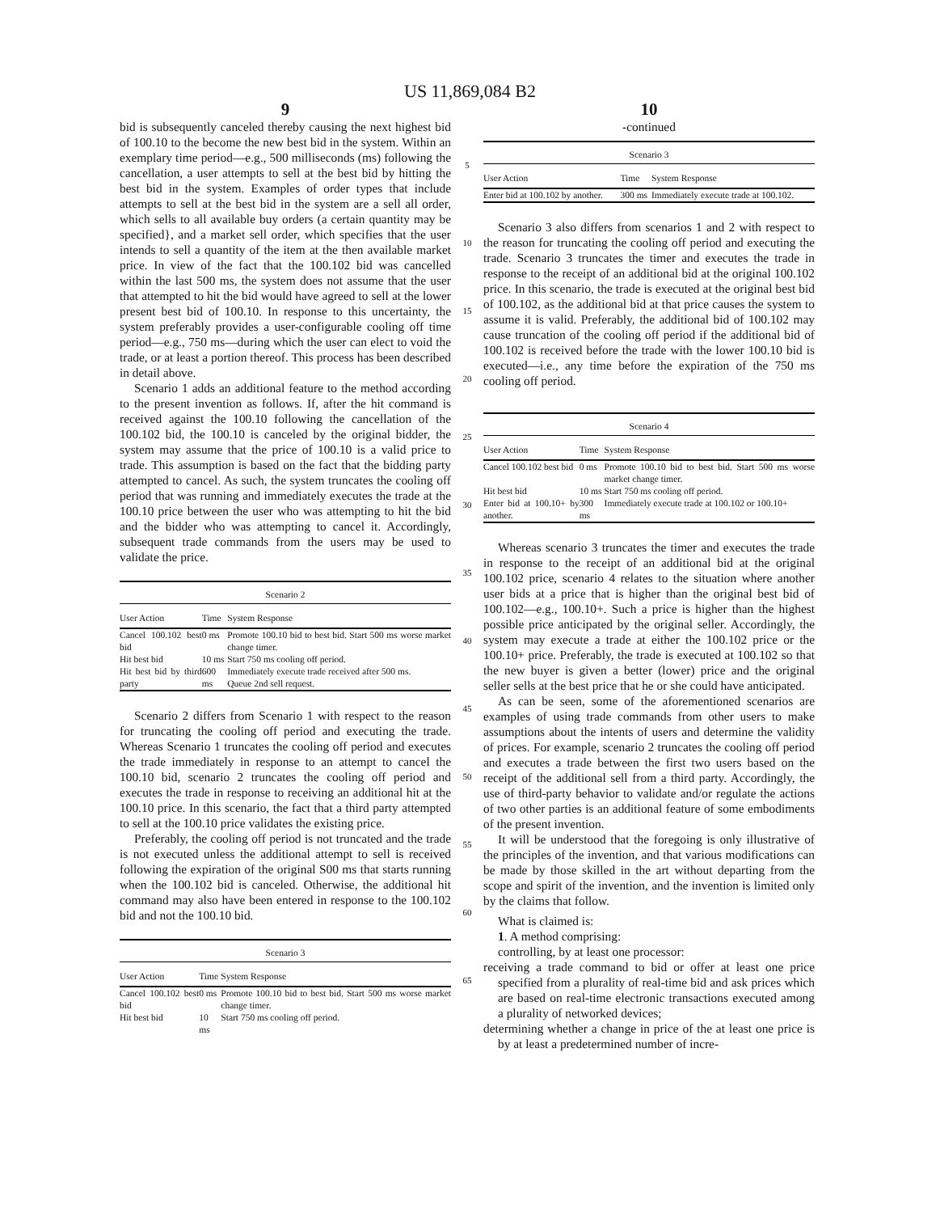US 11,869,084 B2
9
bid is subsequently canceled thereby causing the next highest bid of 100.10 to the become the new best bid in the system. Within an exemplary time period—e.g., 500 milliseconds (ms) following the cancellation, a user attempts to sell at the best bid by hitting the best bid in the system. Examples of order types that include attempts to sell at the best bid in the system are a sell all order, which sells to all available buy orders (a certain quantity may be specified}, and a market sell order, which specifies that the user intends to sell a quantity of the item at the then available market price. In view of the fact that the 100.102 bid was cancelled within the last 500 ms, the system does not assume that the user that attempted to hit the bid would have agreed to sell at the lower present best bid of 100.10. In response to this uncertainty, the system preferably provides a user-configurable cooling off time period—e.g., 750 ms—during which the user can elect to void the trade, or at least a portion thereof. This process has been described in detail above.
Scenario 1 adds an additional feature to the method according to the present invention as follows. If, after the hit command is received against the 100.10 following the cancellation of the 100.102 bid, the 100.10 is canceled by the original bidder, the system may assume that the price of 100.10 is a valid price to trade. This assumption is based on the fact that the bidding party attempted to cancel. As such, the system truncates the cooling off period that was running and immediately executes the trade at the 100.10 price between the user who was attempting to hit the bid and the bidder who was attempting to cancel it. Accordingly, subsequent trade commands from the users may be used to validate the price.
| Scenario 2 | | |
| --- | --- | --- |
| User Action | Time | System Response |
| Cancel 100.102 best bid | 0 ms | Promote 100.10 bid to best bid. Start 500 ms worse market change timer. |
| Hit best bid | 10 ms | Start 750 ms cooling off period. |
| Hit best bid by third party | 600 ms | Immediately execute trade received after 500 ms. Queue 2nd sell request. |
Scenario 2 differs from Scenario 1 with respect to the reason for truncating the cooling off period and executing the trade. Whereas Scenario 1 truncates the cooling off period and executes the trade immediately in response to an attempt to cancel the 100.10 bid, scenario 2 truncates the cooling off period and executes the trade in response to receiving an additional hit at the 100.10 price. In this scenario, the fact that a third party attempted to sell at the 100.10 price validates the existing price.
Preferably, the cooling off period is not truncated and the trade is not executed unless the additional attempt to sell is received following the expiration of the original S00 ms that starts running when the 100.102 bid is canceled. Otherwise, the additional hit command may also have been entered in response to the 100.102 bid and not the 100.10 bid.
| Scenario 3 | | |
| --- | --- | --- |
| User Action | Time | System Response |
| Cancel 100.102 best bid | 0 ms | Promote 100.10 bid to best bid. Start 500 ms worse market change timer. |
| Hit best bid | 10 ms | Start 750 ms cooling off period. |
5
10
15
20
25
30
35
40
45
50
55
60
65
10
-continued
| Scenario 3 | | |
| --- | --- | --- |
| User Action | Time | System Response |
| Enter bid at 100.102 by another. | 300 ms | Immediately execute trade at 100.102. |
Scenario 3 also differs from scenarios 1 and 2 with respect to the reason for truncating the cooling off period and executing the trade. Scenario 3 truncates the timer and executes the trade in response to the receipt of an additional bid at the original 100.102 price. In this scenario, the trade is executed at the original best bid of 100.102, as the additional bid at that price causes the system to assume it is valid. Preferably, the additional bid of 100.102 may cause truncation of the cooling off period if the additional bid of 100.102 is received before the trade with the lower 100.10 bid is executed—i.e., any time before the expiration of the 750 ms cooling off period.
| Scenario 4 | | |
| --- | --- | --- |
| User Action | Time | System Response |
| Cancel 100.102 best bid | 0 ms | Promote 100.10 bid to best bid. Start 500 ms worse market change timer. |
| Hit best bid | 10 ms | Start 750 ms cooling off period. |
| Enter bid at 100.10+ by another. | 300 ms | Immediately execute trade at 100.102 or 100.10+ |
Whereas scenario 3 truncates the timer and executes the trade in response to the receipt of an additional bid at the original 100.102 price, scenario 4 relates to the situation where another user bids at a price that is higher than the original best bid of 100.102—e.g., 100.10+. Such a price is higher than the highest possible price anticipated by the original seller. Accordingly, the system may execute a trade at either the 100.102 price or the 100.10+ price. Preferably, the trade is executed at 100.102 so that the new buyer is given a better (lower) price and the original seller sells at the best price that he or she could have anticipated.
As can be seen, some of the aforementioned scenarios are examples of using trade commands from other users to make assumptions about the intents of users and determine the validity of prices. For example, scenario 2 truncates the cooling off period and executes a trade between the first two users based on the receipt of the additional sell from a third party. Accordingly, the use of third-party behavior to validate and/or regulate the actions of two other parties is an additional feature of some embodiments of the present invention.
It will be understood that the foregoing is only illustrative of the principles of the invention, and that various modifications can be made by those skilled in the art without departing from the scope and spirit of the invention, and the invention is limited only by the claims that follow.
What is claimed is:
1. A method comprising:
controlling, by at least one processor:
receiving a trade command to bid or offer at least one price specified from a plurality of real-time bid and ask prices which are based on real-time electronic transactions executed among a plurality of networked devices;
determining whether a change in price of the at least one price is by at least a predetermined number of incre-